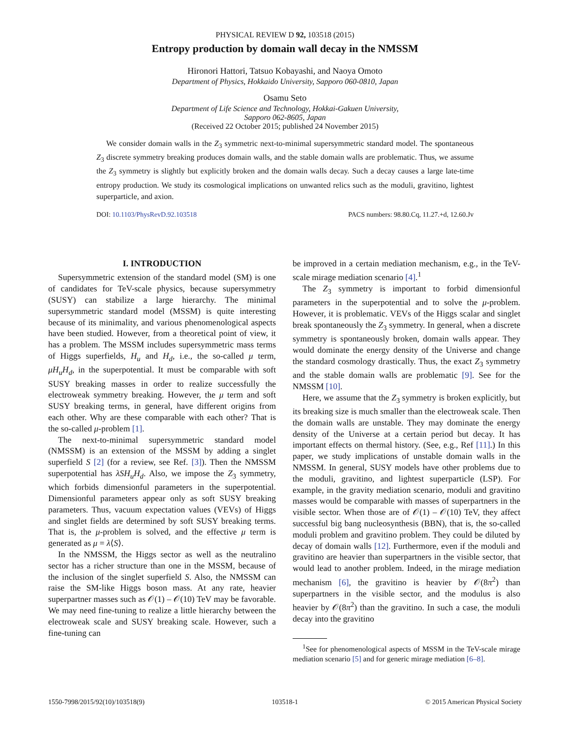PHYSICAL REVIEW D 92, 103518 (2015)
Entropy production by domain wall decay in the NMSSM
Hironori Hattori, Tatsuo Kobayashi, and Naoya Omoto
Department of Physics, Hokkaido University, Sapporo 060-0810, Japan
Osamu Seto
Department of Life Science and Technology, Hokkai-Gakuen University,
Sapporo 062-8605, Japan
(Received 22 October 2015; published 24 November 2015)
We consider domain walls in the Z<sub>3</sub> symmetric next-to-minimal supersymmetric standard model. The spontaneous Z<sub>3</sub> discrete symmetry breaking produces domain walls, and the stable domain walls are problematic. Thus, we assume the Z<sub>3</sub> symmetry is slightly but explicitly broken and the domain walls decay. Such a decay causes a large late-time entropy production. We study its cosmological implications on unwanted relics such as the moduli, gravitino, lightest superparticle, and axion.
DOI: 10.1103/PhysRevD.92.103518 PACS numbers: 98.80.Cq, 11.27.+d, 12.60.Jv
I. INTRODUCTION
Supersymmetric extension of the standard model (SM) is one of candidates for TeV-scale physics, because supersymmetry (SUSY) can stabilize a large hierarchy. The minimal supersymmetric standard model (MSSM) is quite interesting because of its minimality, and various phenomenological aspects have been studied. However, from a theoretical point of view, it has a problem. The MSSM includes supersymmetric mass terms of Higgs superfields, H<sub>u</sub> and H<sub>d</sub>, i.e., the so-called μ term, μH<sub>u</sub>H<sub>d</sub>, in the superpotential. It must be comparable with soft SUSY breaking masses in order to realize successfully the electroweak symmetry breaking. However, the μ term and soft SUSY breaking terms, in general, have different origins from each other. Why are these comparable with each other? That is the so-called μ-problem [1].
The next-to-minimal supersymmetric standard model (NMSSM) is an extension of the MSSM by adding a singlet superfield S [2] (for a review, see Ref. [3]). Then the NMSSM superpotential has λSH<sub>u</sub>H<sub>d</sub>. Also, we impose the Z<sub>3</sub> symmetry, which forbids dimensionful parameters in the superpotential. Dimensionful parameters appear only as soft SUSY breaking parameters. Thus, vacuum expectation values (VEVs) of Higgs and singlet fields are determined by soft SUSY breaking terms. That is, the μ-problem is solved, and the effective μ term is generated as μ = λ⟨S⟩.
In the NMSSM, the Higgs sector as well as the neutralino sector has a richer structure than one in the MSSM, because of the inclusion of the singlet superfield S. Also, the NMSSM can raise the SM-like Higgs boson mass. At any rate, heavier superpartner masses such as 𝒪(1) – 𝒪(10) TeV may be favorable. We may need fine-tuning to realize a little hierarchy between the electroweak scale and SUSY breaking scale. However, such a fine-tuning can
be improved in a certain mediation mechanism, e.g., in the TeV-scale mirage mediation scenario [4].<sup>1</sup>
The Z<sub>3</sub> symmetry is important to forbid dimensionful parameters in the superpotential and to solve the μ-problem. However, it is problematic. VEVs of the Higgs scalar and singlet break spontaneously the Z<sub>3</sub> symmetry. In general, when a discrete symmetry is spontaneously broken, domain walls appear. They would dominate the energy density of the Universe and change the standard cosmology drastically. Thus, the exact Z<sub>3</sub> symmetry and the stable domain walls are problematic [9]. See for the NMSSM [10].
Here, we assume that the Z<sub>3</sub> symmetry is broken explicitly, but its breaking size is much smaller than the electroweak scale. Then the domain walls are unstable. They may dominate the energy density of the Universe at a certain period but decay. It has important effects on thermal history. (See, e.g., Ref [11].) In this paper, we study implications of unstable domain walls in the NMSSM. In general, SUSY models have other problems due to the moduli, gravitino, and lightest superparticle (LSP). For example, in the gravity mediation scenario, moduli and gravitino masses would be comparable with masses of superpartners in the visible sector. When those are of 𝒪(1) – 𝒪(10) TeV, they affect successful big bang nucleosynthesis (BBN), that is, the so-called moduli problem and gravitino problem. They could be diluted by decay of domain walls [12]. Furthermore, even if the moduli and gravitino are heavier than superpartners in the visible sector, that would lead to another problem. Indeed, in the mirage mediation mechanism [6], the gravitino is heavier by 𝒪(8π<sup>2</sup>) than superpartners in the visible sector, and the modulus is also heavier by 𝒪(8π<sup>2</sup>) than the gravitino. In such a case, the moduli decay into the gravitino
<sup>1</sup> See for phenomenological aspects of MSSM in the TeV-scale mirage mediation scenario [5] and for generic mirage mediation [6–8].
1550-7998/2015/92(10)/103518(9) 103518-1 © 2015 American Physical Society